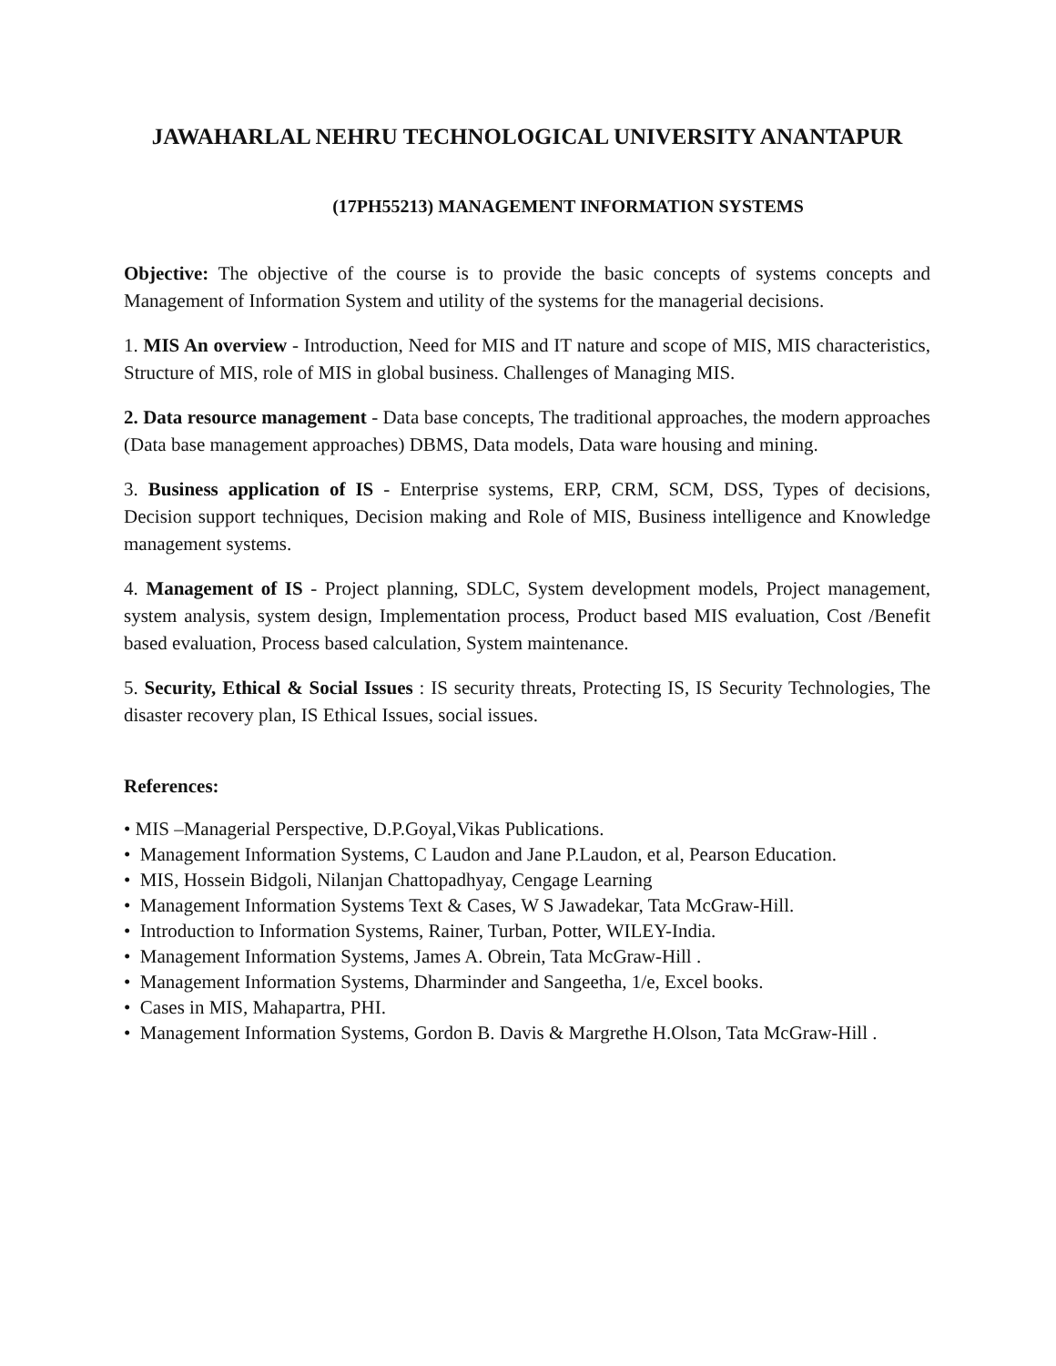JAWAHARLAL NEHRU TECHNOLOGICAL UNIVERSITY ANANTAPUR
(17PH55213) MANAGEMENT INFORMATION SYSTEMS
Objective: The objective of the course is to provide the basic concepts of systems concepts and Management of Information System and utility of the systems for the managerial decisions.
1. MIS An overview - Introduction, Need for MIS and IT nature and scope of MIS, MIS characteristics, Structure of MIS, role of MIS in global business. Challenges of Managing MIS.
2. Data resource management - Data base concepts, The traditional approaches, the modern approaches (Data base management approaches) DBMS, Data models, Data ware housing and mining.
3. Business application of IS - Enterprise systems, ERP, CRM, SCM, DSS, Types of decisions, Decision support techniques, Decision making and Role of MIS, Business intelligence and Knowledge management systems.
4. Management of IS - Project planning, SDLC, System development models, Project management, system analysis, system design, Implementation process, Product based MIS evaluation, Cost /Benefit based evaluation, Process based calculation, System maintenance.
5. Security, Ethical & Social Issues : IS security threats, Protecting IS, IS Security Technologies, The disaster recovery plan, IS Ethical Issues, social issues.
References:
• MIS –Managerial Perspective, D.P.Goyal,Vikas Publications.
• Management Information Systems, C Laudon and Jane P.Laudon, et al, Pearson Education.
• MIS, Hossein Bidgoli, Nilanjan Chattopadhyay, Cengage Learning
• Management Information Systems Text & Cases, W S Jawadekar, Tata McGraw-Hill.
• Introduction to Information Systems, Rainer, Turban, Potter, WILEY-India.
• Management Information Systems, James A. Obrein, Tata McGraw-Hill .
• Management Information Systems, Dharminder and Sangeetha, 1/e, Excel books.
• Cases in MIS, Mahapartra, PHI.
• Management Information Systems, Gordon B. Davis & Margrethe H.Olson, Tata McGraw-Hill .